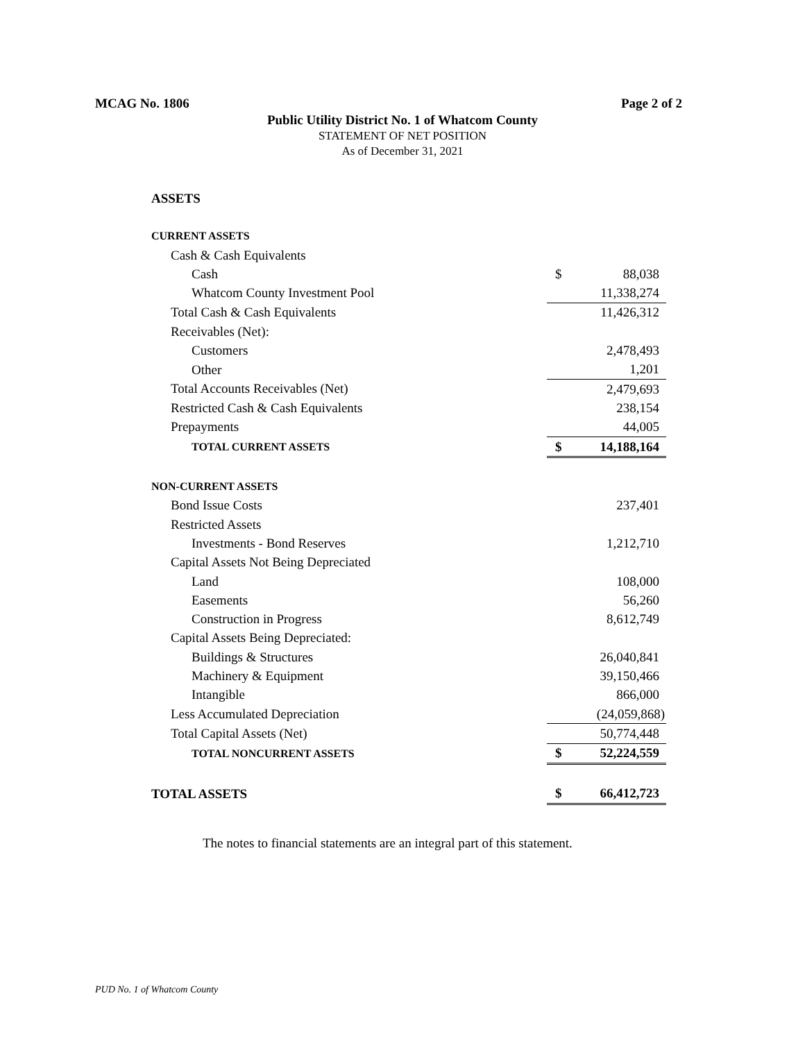MCAG No. 1806 Page 2 of 2
Public Utility District No. 1 of Whatcom County
STATEMENT OF NET POSITION
As of December 31, 2021
| ASSETS | | |
| CURRENT ASSETS | | |
| Cash & Cash Equivalents | | |
| Cash | $ | 88,038 |
| Whatcom County Investment Pool | | 11,338,274 |
| Total Cash & Cash Equivalents | | 11,426,312 |
| Receivables (Net): | | |
| Customers | | 2,478,493 |
| Other | | 1,201 |
| Total Accounts Receivables (Net) | | 2,479,693 |
| Restricted Cash & Cash Equivalents | | 238,154 |
| Prepayments | | 44,005 |
| TOTAL CURRENT ASSETS | $ | 14,188,164 |
| NON-CURRENT ASSETS | | |
| Bond Issue Costs | | 237,401 |
| Restricted Assets | | |
| Investments - Bond Reserves | | 1,212,710 |
| Capital Assets Not Being Depreciated | | |
| Land | | 108,000 |
| Easements | | 56,260 |
| Construction in Progress | | 8,612,749 |
| Capital Assets Being Depreciated: | | |
| Buildings & Structures | | 26,040,841 |
| Machinery & Equipment | | 39,150,466 |
| Intangible | | 866,000 |
| Less Accumulated Depreciation | | (24,059,868) |
| Total Capital Assets (Net) | | 50,774,448 |
| TOTAL NONCURRENT ASSETS | $ | 52,224,559 |
| TOTAL ASSETS | $ | 66,412,723 |
The notes to financial statements are an integral part of this statement.
PUD No. 1 of Whatcom County